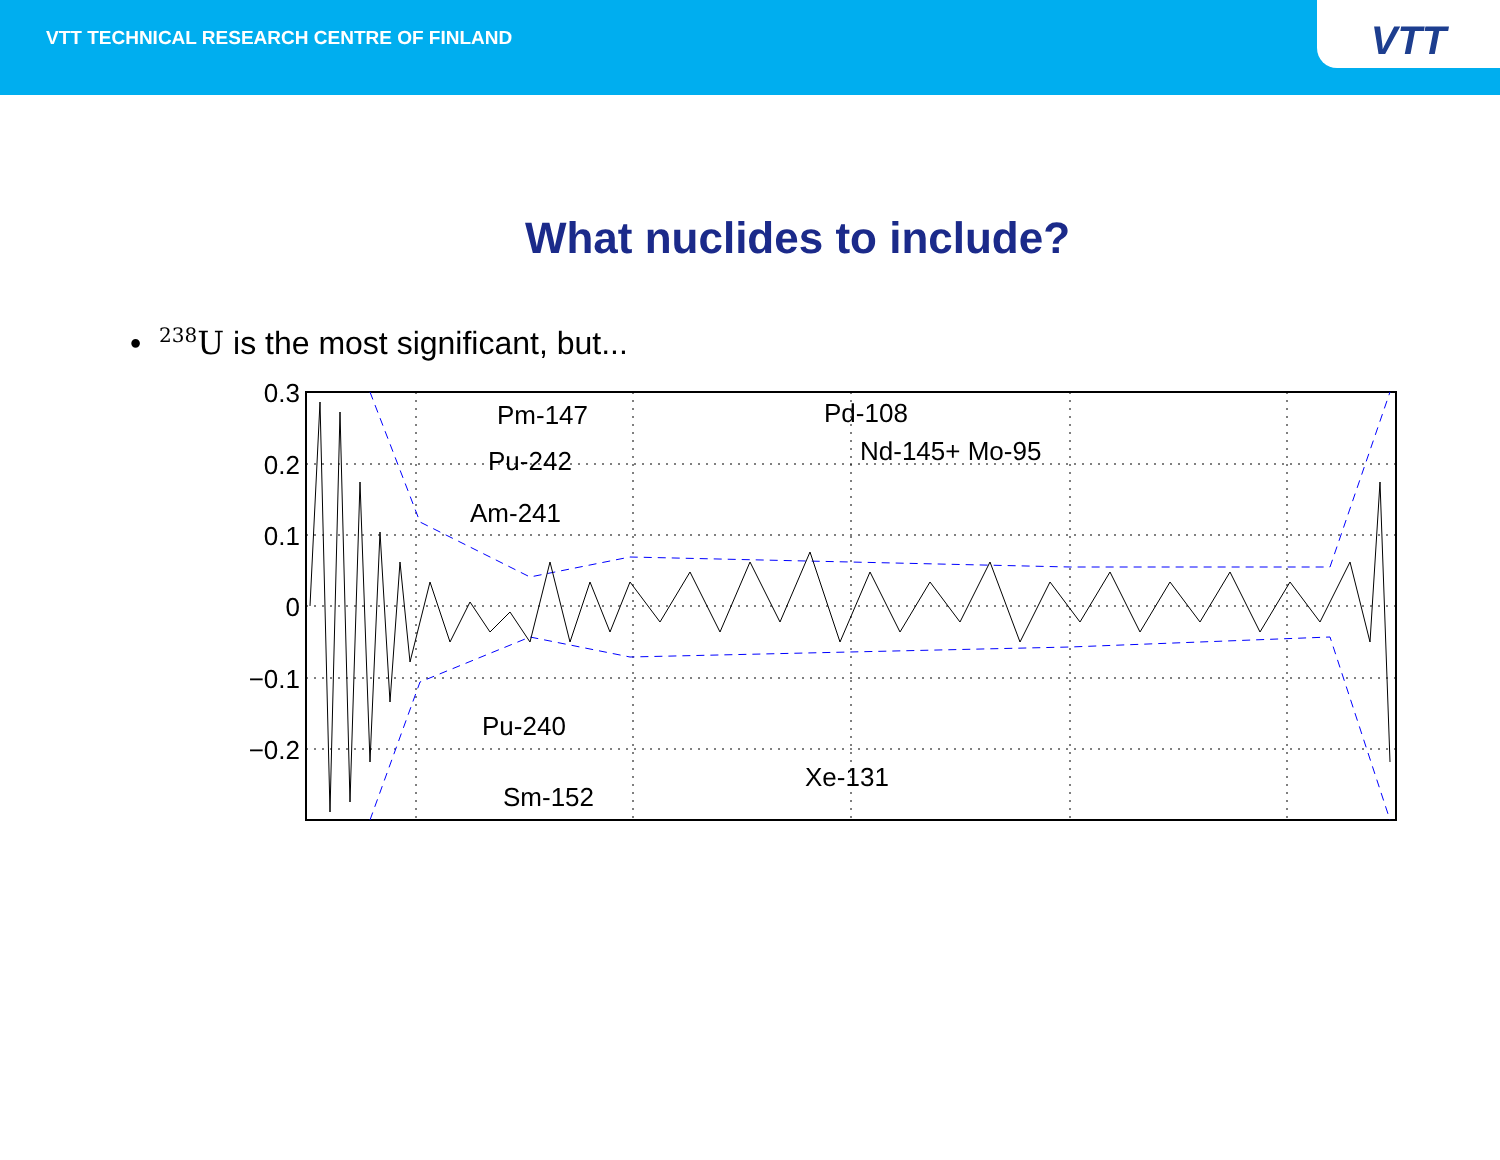VTT TECHNICAL RESEARCH CENTRE OF FINLAND
VTT
What nuclides to include?
• <sup>238</sup>U is the most significant, but...
Pm-147
Pu-242
Am-241
Pd-108
Nd-145+ Mo-95
Pu-240
Xe-131
Sm-152
0.3
0.2
0.1
0
−0.1
−0.2